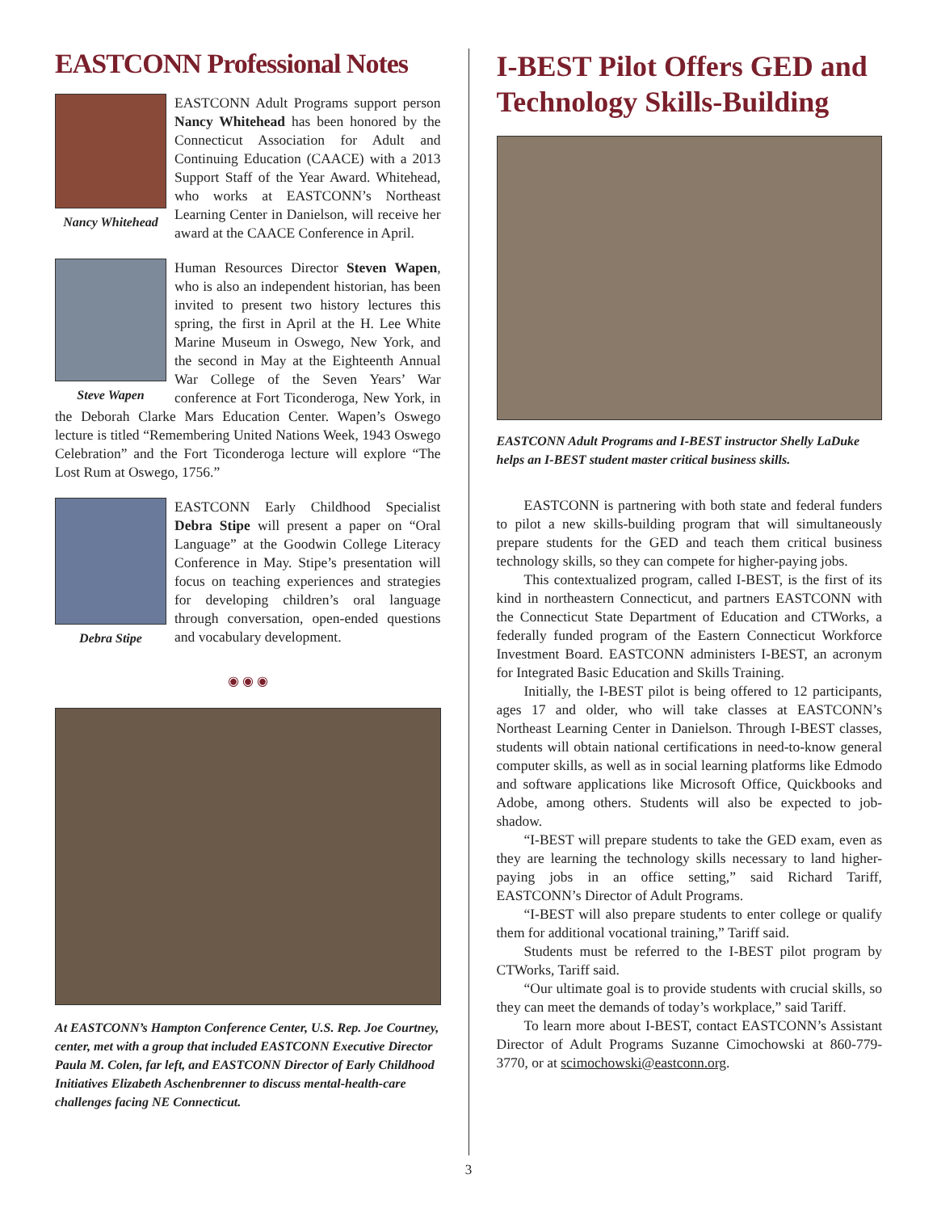EASTCONN Professional Notes
Nancy Whitehead
EASTCONN Adult Programs support person Nancy Whitehead has been honored by the Connecticut Association for Adult and Continuing Education (CAACE) with a 2013 Support Staff of the Year Award. Whitehead, who works at EASTCONN’s Northeast Learning Center in Danielson, will receive her award at the CAACE Conference in April.
Steve Wapen
Human Resources Director Steven Wapen, who is also an independent historian, has been invited to present two history lectures this spring, the first in April at the H. Lee White Marine Museum in Oswego, New York, and the second in May at the Eighteenth Annual War College of the Seven Years’ War conference at Fort Ticonderoga, New York, in the Deborah Clarke Mars Education Center. Wapen’s Oswego lecture is titled “Remembering United Nations Week, 1943 Oswego Celebration” and the Fort Ticonderoga lecture will explore “The Lost Rum at Oswego, 1756.”
Debra Stipe
EASTCONN Early Childhood Specialist Debra Stipe will present a paper on “Oral Language” at the Goodwin College Literacy Conference in May. Stipe’s presentation will focus on teaching experiences and strategies for developing children’s oral language through conversation, open-ended questions and vocabulary development.
◉ ◉ ◉
At EASTCONN’s Hampton Conference Center, U.S. Rep. Joe Courtney, center, met with a group that included EASTCONN Executive Director Paula M. Colen, far left, and EASTCONN Director of Early Childhood Initiatives Elizabeth Aschenbrenner to discuss mental-health-care challenges facing NE Connecticut.
I-BEST Pilot Offers GED and Technology Skills-Building
EASTCONN Adult Programs and I-BEST instructor Shelly LaDuke helps an I-BEST student master critical business skills.
EASTCONN is partnering with both state and federal funders to pilot a new skills-building program that will simultaneously prepare students for the GED and teach them critical business technology skills, so they can compete for higher-paying jobs.
This contextualized program, called I-BEST, is the first of its kind in northeastern Connecticut, and partners EASTCONN with the Connecticut State Department of Education and CTWorks, a federally funded program of the Eastern Connecticut Workforce Investment Board. EASTCONN administers I-BEST, an acronym for Integrated Basic Education and Skills Training.
Initially, the I-BEST pilot is being offered to 12 participants, ages 17 and older, who will take classes at EASTCONN’s Northeast Learning Center in Danielson. Through I-BEST classes, students will obtain national certifications in need-to-know general computer skills, as well as in social learning platforms like Edmodo and software applications like Microsoft Office, Quickbooks and Adobe, among others. Students will also be expected to job-shadow.
“I-BEST will prepare students to take the GED exam, even as they are learning the technology skills necessary to land higher-paying jobs in an office setting,” said Richard Tariff, EASTCONN’s Director of Adult Programs.
“I-BEST will also prepare students to enter college or qualify them for additional vocational training,” Tariff said.
Students must be referred to the I-BEST pilot program by CTWorks, Tariff said.
“Our ultimate goal is to provide students with crucial skills, so they can meet the demands of today’s workplace,” said Tariff.
To learn more about I-BEST, contact EASTCONN’s Assistant Director of Adult Programs Suzanne Cimochowski at 860-779-3770, or at scimochowski@eastconn.org.
3